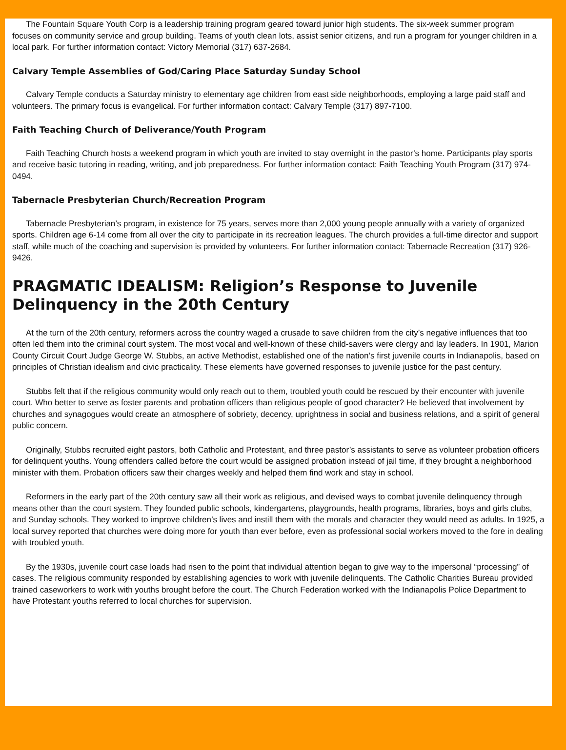The Fountain Square Youth Corp is a leadership training program geared toward junior high students. The six-week summer program focuses on community service and group building. Teams of youth clean lots, assist senior citizens, and run a program for younger children in a local park. For further information contact: Victory Memorial (317) 637-2684.
Calvary Temple Assemblies of God/Caring Place Saturday Sunday School
Calvary Temple conducts a Saturday ministry to elementary age children from east side neighborhoods, employing a large paid staff and volunteers. The primary focus is evangelical. For further information contact: Calvary Temple (317) 897-7100.
Faith Teaching Church of Deliverance/Youth Program
Faith Teaching Church hosts a weekend program in which youth are invited to stay overnight in the pastor’s home. Participants play sports and receive basic tutoring in reading, writing, and job preparedness. For further information contact: Faith Teaching Youth Program (317) 974-0494.
Tabernacle Presbyterian Church/Recreation Program
Tabernacle Presbyterian’s program, in existence for 75 years, serves more than 2,000 young people annually with a variety of organized sports. Children age 6-14 come from all over the city to participate in its recreation leagues. The church provides a full-time director and support staff, while much of the coaching and supervision is provided by volunteers. For further information contact: Tabernacle Recreation (317) 926-9426.
PRAGMATIC IDEALISM: Religion’s Response to Juvenile Delinquency in the 20th Century
At the turn of the 20th century, reformers across the country waged a crusade to save children from the city’s negative influences that too often led them into the criminal court system. The most vocal and well-known of these child-savers were clergy and lay leaders. In 1901, Marion County Circuit Court Judge George W. Stubbs, an active Methodist, established one of the nation’s first juvenile courts in Indianapolis, based on principles of Christian idealism and civic practicality. These elements have governed responses to juvenile justice for the past century.
Stubbs felt that if the religious community would only reach out to them, troubled youth could be rescued by their encounter with juvenile court. Who better to serve as foster parents and probation officers than religious people of good character? He believed that involvement by churches and synagogues would create an atmosphere of sobriety, decency, uprightness in social and business relations, and a spirit of general public concern.
Originally, Stubbs recruited eight pastors, both Catholic and Protestant, and three pastor’s assistants to serve as volunteer probation officers for delinquent youths. Young offenders called before the court would be assigned probation instead of jail time, if they brought a neighborhood minister with them. Probation officers saw their charges weekly and helped them find work and stay in school.
Reformers in the early part of the 20th century saw all their work as religious, and devised ways to combat juvenile delinquency through means other than the court system. They founded public schools, kindergartens, playgrounds, health programs, libraries, boys and girls clubs, and Sunday schools. They worked to improve children’s lives and instill them with the morals and character they would need as adults. In 1925, a local survey reported that churches were doing more for youth than ever before, even as professional social workers moved to the fore in dealing with troubled youth.
By the 1930s, juvenile court case loads had risen to the point that individual attention began to give way to the impersonal “processing” of cases. The religious community responded by establishing agencies to work with juvenile delinquents. The Catholic Charities Bureau provided trained caseworkers to work with youths brought before the court. The Church Federation worked with the Indianapolis Police Department to have Protestant youths referred to local churches for supervision.